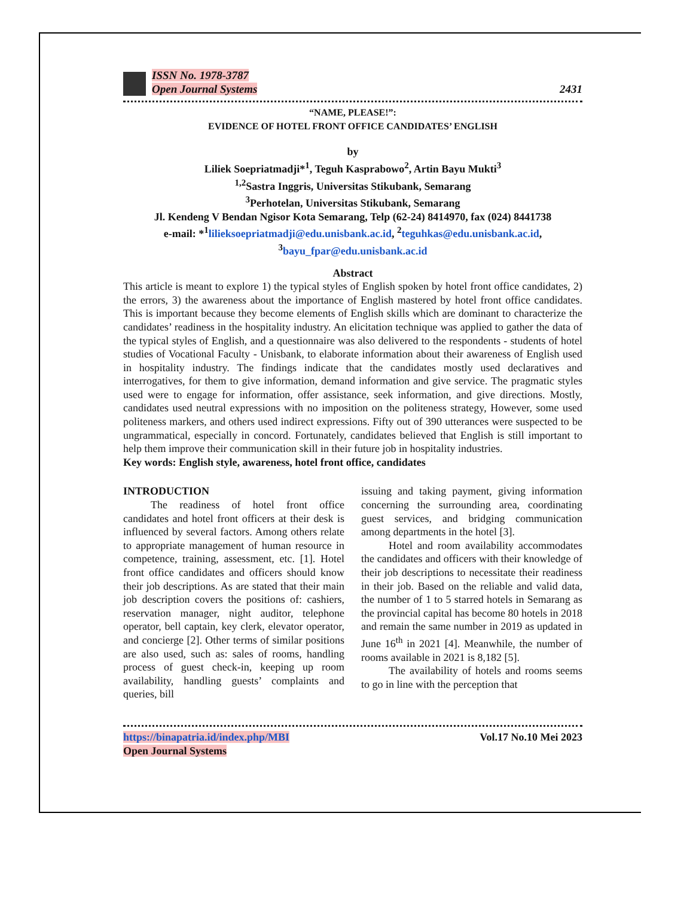ISSN No. 1978-3787
Open Journal Systems
2431
“NAME, PLEASE!”:
EVIDENCE OF HOTEL FRONT OFFICE CANDIDATES’ ENGLISH
by
Liliek Soepriatmadji*<sup>1</sup>, Teguh Kasprabowo<sup>2</sup>, Artin Bayu Mukti<sup>3</sup>
<sup>1,2</sup>Sastra Inggris, Universitas Stikubank, Semarang
<sup>3</sup> Perhotelan, Universitas Stikubank, Semarang
Jl. Kendeng V Bendan Ngisor Kota Semarang, Telp (62-24) 8414970, fax (024) 8441738
e-mail: *<sup>1</sup>lilieksoepriatmadji@edu.unisbank.ac.id, <sup>2</sup>teguhkas@edu.unisbank.ac.id,
<sup>3</sup> bayu_fpar@edu.unisbank.ac.id
Abstract
This article is meant to explore 1) the typical styles of English spoken by hotel front office candidates, 2) the errors, 3) the awareness about the importance of English mastered by hotel front office candidates. This is important because they become elements of English skills which are dominant to characterize the candidates’ readiness in the hospitality industry. An elicitation technique was applied to gather the data of the typical styles of English, and a questionnaire was also delivered to the respondents - students of hotel studies of Vocational Faculty - Unisbank, to elaborate information about their awareness of English used in hospitality industry. The findings indicate that the candidates mostly used declaratives and interrogatives, for them to give information, demand information and give service. The pragmatic styles used were to engage for information, offer assistance, seek information, and give directions. Mostly, candidates used neutral expressions with no imposition on the politeness strategy, However, some used politeness markers, and others used indirect expressions. Fifty out of 390 utterances were suspected to be ungrammatical, especially in concord. Fortunately, candidates believed that English is still important to help them improve their communication skill in their future job in hospitality industries.
Key words: English style, awareness, hotel front office, candidates
INTRODUCTION
The readiness of hotel front office candidates and hotel front officers at their desk is influenced by several factors. Among others relate to appropriate management of human resource in competence, training, assessment, etc. [1]. Hotel front office candidates and officers should know their job descriptions. As are stated that their main job description covers the positions of: cashiers, reservation manager, night auditor, telephone operator, bell captain, key clerk, elevator operator, and concierge [2]. Other terms of similar positions are also used, such as: sales of rooms, handling process of guest check-in, keeping up room availability, handling guests’ complaints and queries, bill
issuing and taking payment, giving information concerning the surrounding area, coordinating guest services, and bridging communication among departments in the hotel [3].
Hotel and room availability accommodates the candidates and officers with their knowledge of their job descriptions to necessitate their readiness in their job. Based on the reliable and valid data, the number of 1 to 5 starred hotels in Semarang as the provincial capital has become 80 hotels in 2018 and remain the same number in 2019 as updated in June 16<sup>th</sup> in 2021 [4]. Meanwhile, the number of rooms available in 2021 is 8,182 [5].
The availability of hotels and rooms seems to go in line with the perception that
https://binapatria.id/index.php/MBI
Open Journal Systems
Vol.17 No.10 Mei 2023